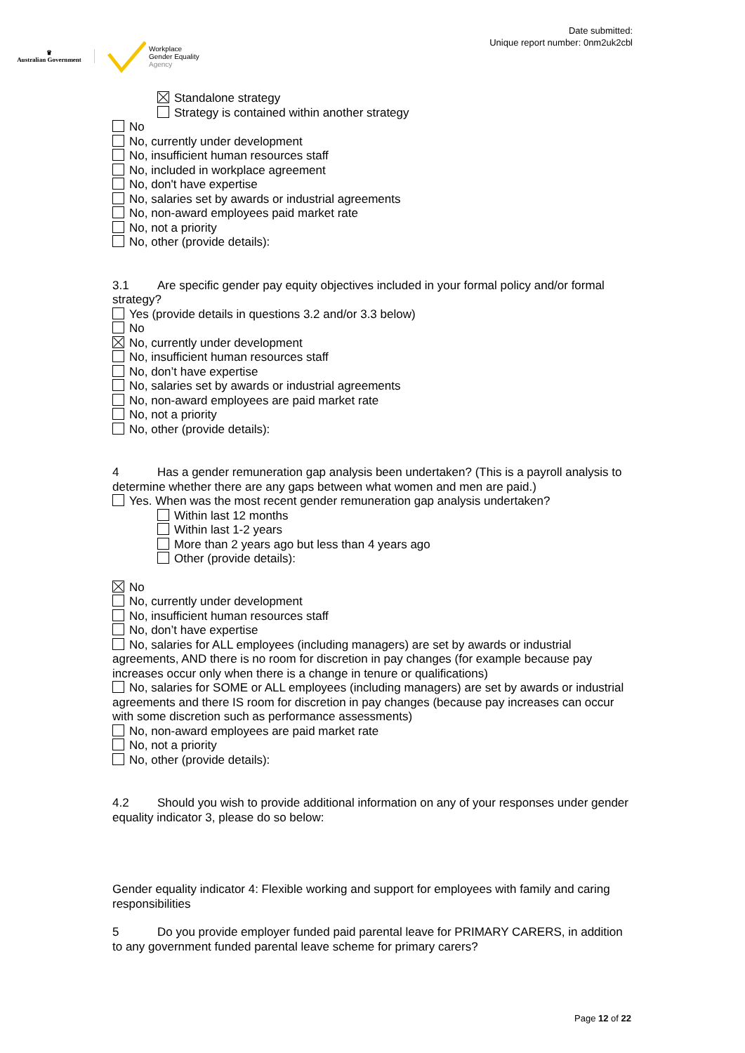♛
Australian Government
Workplace
Gender Equality
Agency
Date submitted:
Unique report number: 0nm2uk2cbl
Standalone strategy
Strategy is contained within another strategy
No
No, currently under development
No, insufficient human resources staff
No, included in workplace agreement
No, don't have expertise
No, salaries set by awards or industrial agreements
No, non-award employees paid market rate
No, not a priority
No, other (provide details):
3.1 Are specific gender pay equity objectives included in your formal policy and/or formal strategy?
Yes (provide details in questions 3.2 and/or 3.3 below)
No
No, currently under development
No, insufficient human resources staff
No, don’t have expertise
No, salaries set by awards or industrial agreements
No, non-award employees are paid market rate
No, not a priority
No, other (provide details):
4 Has a gender remuneration gap analysis been undertaken? (This is a payroll analysis to determine whether there are any gaps between what women and men are paid.)
Yes. When was the most recent gender remuneration gap analysis undertaken?
Within last 12 months
Within last 1-2 years
More than 2 years ago but less than 4 years ago
Other (provide details):
No
No, currently under development
No, insufficient human resources staff
No, don’t have expertise
No, salaries for ALL employees (including managers) are set by awards or industrial agreements, AND there is no room for discretion in pay changes (for example because pay increases occur only when there is a change in tenure or qualifications)
No, salaries for SOME or ALL employees (including managers) are set by awards or industrial agreements and there IS room for discretion in pay changes (because pay increases can occur with some discretion such as performance assessments)
No, non-award employees are paid market rate
No, not a priority
No, other (provide details):
4.2 Should you wish to provide additional information on any of your responses under gender equality indicator 3, please do so below:
Gender equality indicator 4: Flexible working and support for employees with family and caring responsibilities
5 Do you provide employer funded paid parental leave for PRIMARY CARERS, in addition to any government funded parental leave scheme for primary carers?
Page 12 of 22